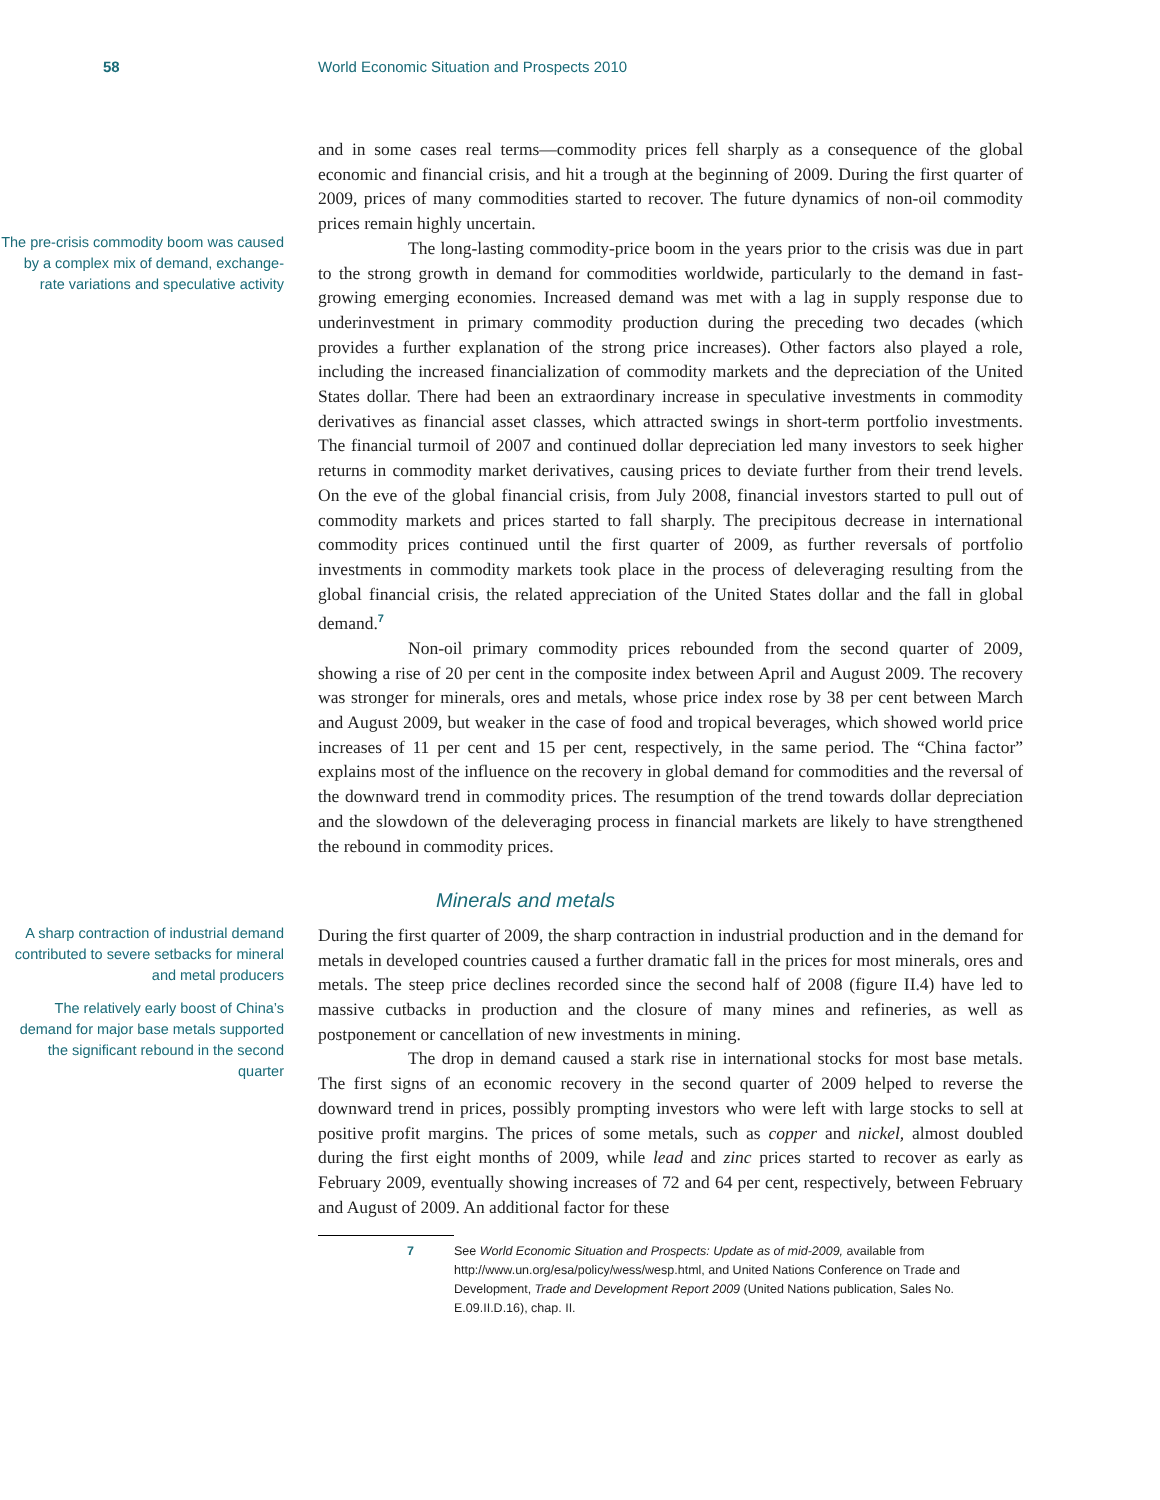58 World Economic Situation and Prospects 2010
The pre-crisis commodity boom was caused by a complex mix of demand, exchange-rate variations and speculative activity
and in some cases real terms—commodity prices fell sharply as a consequence of the global economic and financial crisis, and hit a trough at the beginning of 2009. During the first quarter of 2009, prices of many commodities started to recover. The future dynamics of non-oil commodity prices remain highly uncertain.
The long-lasting commodity-price boom in the years prior to the crisis was due in part to the strong growth in demand for commodities worldwide, particularly to the demand in fast-growing emerging economies. Increased demand was met with a lag in supply response due to underinvestment in primary commodity production during the preceding two decades (which provides a further explanation of the strong price increases). Other factors also played a role, including the increased financialization of commodity markets and the depreciation of the United States dollar. There had been an extraordinary increase in speculative investments in commodity derivatives as financial asset classes, which attracted swings in short-term portfolio investments. The financial turmoil of 2007 and continued dollar depreciation led many investors to seek higher returns in commodity market derivatives, causing prices to deviate further from their trend levels. On the eve of the global financial crisis, from July 2008, financial investors started to pull out of commodity markets and prices started to fall sharply. The precipitous decrease in international commodity prices continued until the first quarter of 2009, as further reversals of portfolio investments in commodity markets took place in the process of deleveraging resulting from the global financial crisis, the related appreciation of the United States dollar and the fall in global demand.<sup>7</sup>
Non-oil primary commodity prices rebounded from the second quarter of 2009, showing a rise of 20 per cent in the composite index between April and August 2009. The recovery was stronger for minerals, ores and metals, whose price index rose by 38 per cent between March and August 2009, but weaker in the case of food and tropical beverages, which showed world price increases of 11 per cent and 15 per cent, respectively, in the same period. The “China factor” explains most of the influence on the recovery in global demand for commodities and the reversal of the downward trend in commodity prices. The resumption of the trend towards dollar depreciation and the slowdown of the deleveraging process in financial markets are likely to have strengthened the rebound in commodity prices.
Minerals and metals
A sharp contraction of industrial demand contributed to severe setbacks for mineral and metal producers
The relatively early boost of China’s demand for major base metals supported the significant rebound in the second quarter
During the first quarter of 2009, the sharp contraction in industrial production and in the demand for metals in developed countries caused a further dramatic fall in the prices for most minerals, ores and metals. The steep price declines recorded since the second half of 2008 (figure II.4) have led to massive cutbacks in production and the closure of many mines and refineries, as well as postponement or cancellation of new investments in mining.
The drop in demand caused a stark rise in international stocks for most base metals. The first signs of an economic recovery in the second quarter of 2009 helped to reverse the downward trend in prices, possibly prompting investors who were left with large stocks to sell at positive profit margins. The prices of some metals, such as copper and nickel, almost doubled during the first eight months of 2009, while lead and zinc prices started to recover as early as February 2009, eventually showing increases of 72 and 64 per cent, respectively, between February and August of 2009. An additional factor for these
7 See World Economic Situation and Prospects: Update as of mid-2009, available from http://www.un.org/esa/policy/wess/wesp.html, and United Nations Conference on Trade and Development, Trade and Development Report 2009 (United Nations publication, Sales No. E.09.II.D.16), chap. II.